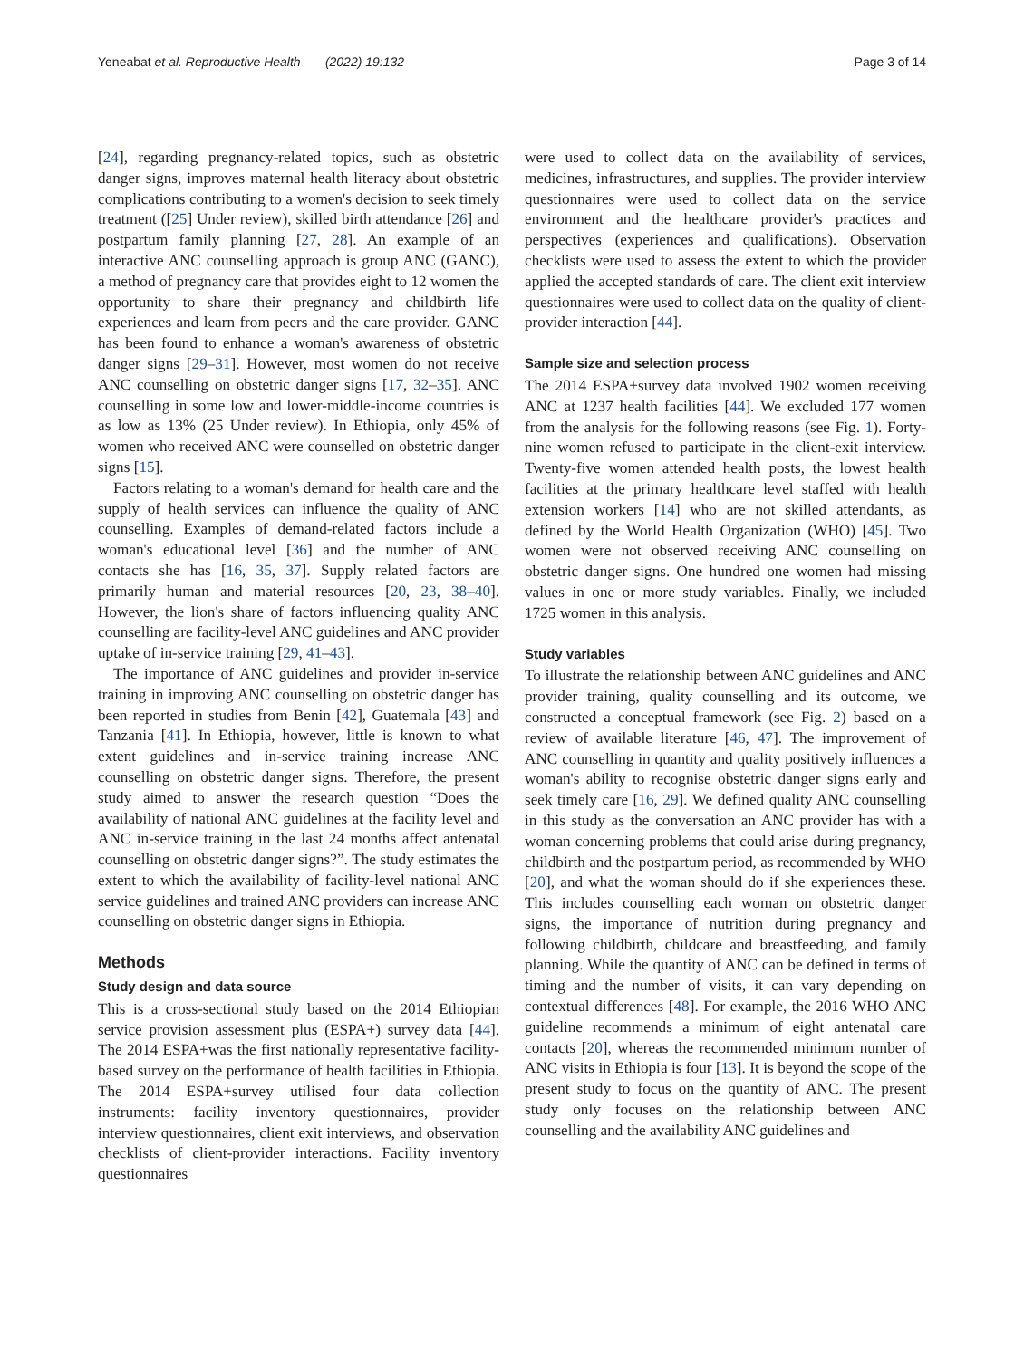Yeneabat et al. Reproductive Health (2022) 19:132 Page 3 of 14
[24], regarding pregnancy-related topics, such as obstetric danger signs, improves maternal health literacy about obstetric complications contributing to a women's decision to seek timely treatment ([25] Under review), skilled birth attendance [26] and postpartum family planning [27, 28]. An example of an interactive ANC counselling approach is group ANC (GANC), a method of pregnancy care that provides eight to 12 women the opportunity to share their pregnancy and childbirth life experiences and learn from peers and the care provider. GANC has been found to enhance a woman's awareness of obstetric danger signs [29–31]. However, most women do not receive ANC counselling on obstetric danger signs [17, 32–35]. ANC counselling in some low and lower-middle-income countries is as low as 13% (25 Under review). In Ethiopia, only 45% of women who received ANC were counselled on obstetric danger signs [15].
Factors relating to a woman's demand for health care and the supply of health services can influence the quality of ANC counselling. Examples of demand-related factors include a woman's educational level [36] and the number of ANC contacts she has [16, 35, 37]. Supply related factors are primarily human and material resources [20, 23, 38–40]. However, the lion's share of factors influencing quality ANC counselling are facility-level ANC guidelines and ANC provider uptake of in-service training [29, 41–43].
The importance of ANC guidelines and provider in-service training in improving ANC counselling on obstetric danger has been reported in studies from Benin [42], Guatemala [43] and Tanzania [41]. In Ethiopia, however, little is known to what extent guidelines and in-service training increase ANC counselling on obstetric danger signs. Therefore, the present study aimed to answer the research question “Does the availability of national ANC guidelines at the facility level and ANC in-service training in the last 24 months affect antenatal counselling on obstetric danger signs?”. The study estimates the extent to which the availability of facility-level national ANC service guidelines and trained ANC providers can increase ANC counselling on obstetric danger signs in Ethiopia.
Methods
Study design and data source
This is a cross-sectional study based on the 2014 Ethiopian service provision assessment plus (ESPA+) survey data [44]. The 2014 ESPA+was the first nationally representative facility-based survey on the performance of health facilities in Ethiopia. The 2014 ESPA+survey utilised four data collection instruments: facility inventory questionnaires, provider interview questionnaires, client exit interviews, and observation checklists of client-provider interactions. Facility inventory questionnaires
were used to collect data on the availability of services, medicines, infrastructures, and supplies. The provider interview questionnaires were used to collect data on the service environment and the healthcare provider's practices and perspectives (experiences and qualifications). Observation checklists were used to assess the extent to which the provider applied the accepted standards of care. The client exit interview questionnaires were used to collect data on the quality of client-provider interaction [44].
Sample size and selection process
The 2014 ESPA+survey data involved 1902 women receiving ANC at 1237 health facilities [44]. We excluded 177 women from the analysis for the following reasons (see Fig. 1). Forty-nine women refused to participate in the client-exit interview. Twenty-five women attended health posts, the lowest health facilities at the primary healthcare level staffed with health extension workers [14] who are not skilled attendants, as defined by the World Health Organization (WHO) [45]. Two women were not observed receiving ANC counselling on obstetric danger signs. One hundred one women had missing values in one or more study variables. Finally, we included 1725 women in this analysis.
Study variables
To illustrate the relationship between ANC guidelines and ANC provider training, quality counselling and its outcome, we constructed a conceptual framework (see Fig. 2) based on a review of available literature [46, 47]. The improvement of ANC counselling in quantity and quality positively influences a woman's ability to recognise obstetric danger signs early and seek timely care [16, 29]. We defined quality ANC counselling in this study as the conversation an ANC provider has with a woman concerning problems that could arise during pregnancy, childbirth and the postpartum period, as recommended by WHO [20], and what the woman should do if she experiences these. This includes counselling each woman on obstetric danger signs, the importance of nutrition during pregnancy and following childbirth, childcare and breastfeeding, and family planning. While the quantity of ANC can be defined in terms of timing and the number of visits, it can vary depending on contextual differences [48]. For example, the 2016 WHO ANC guideline recommends a minimum of eight antenatal care contacts [20], whereas the recommended minimum number of ANC visits in Ethiopia is four [13]. It is beyond the scope of the present study to focus on the quantity of ANC. The present study only focuses on the relationship between ANC counselling and the availability ANC guidelines and